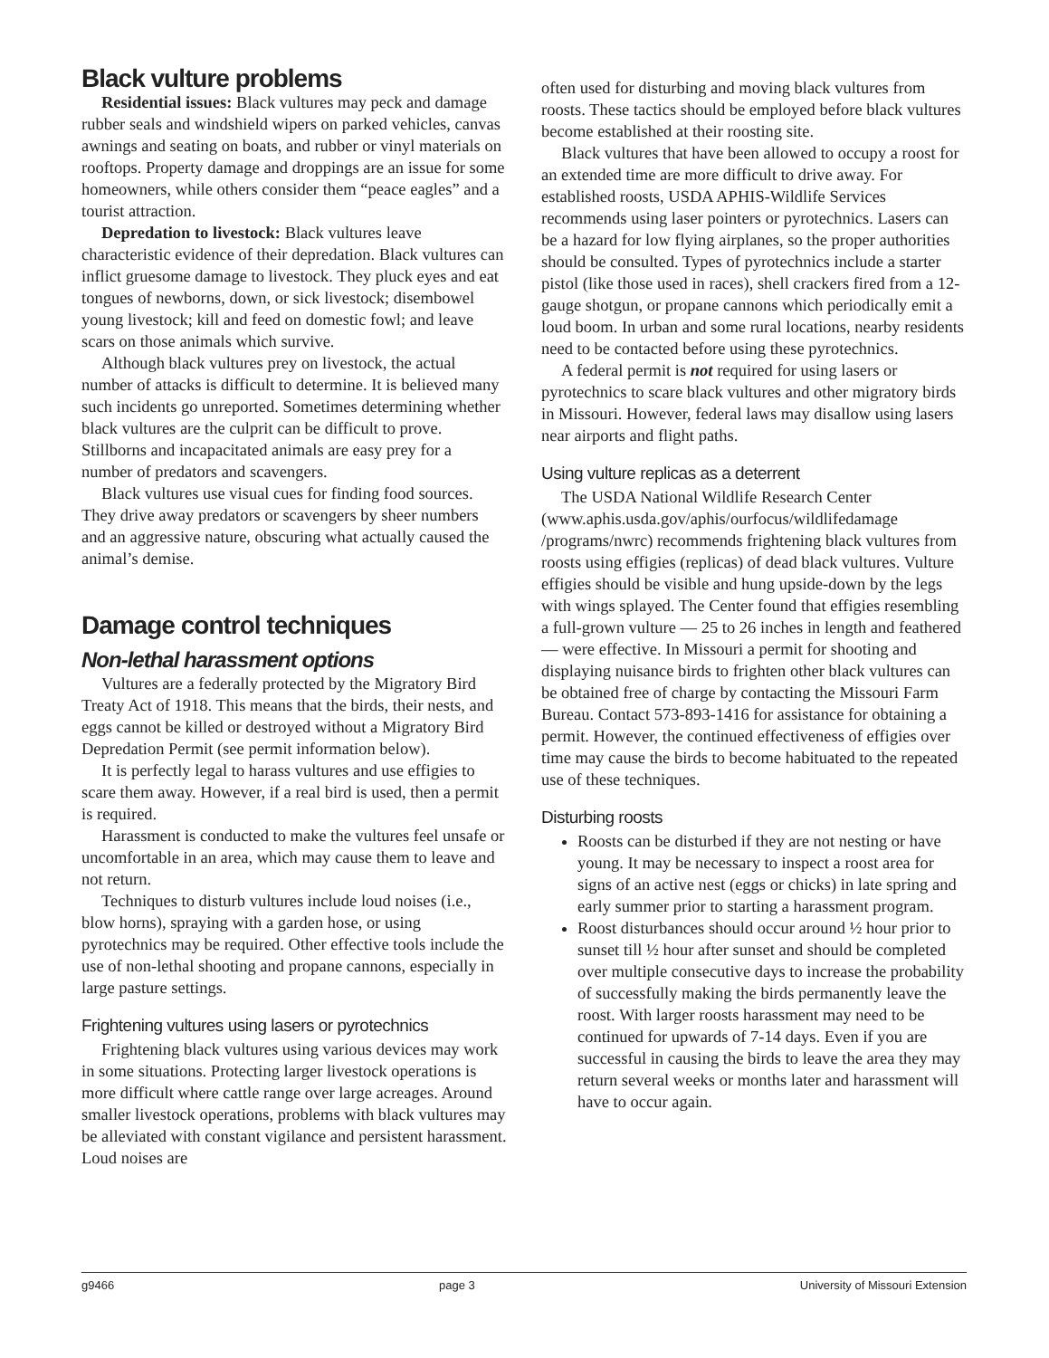Black vulture problems
Residential issues: Black vultures may peck and damage rubber seals and windshield wipers on parked vehicles, canvas awnings and seating on boats, and rubber or vinyl materials on rooftops. Property damage and droppings are an issue for some homeowners, while others consider them “peace eagles” and a tourist attraction.
Depredation to livestock: Black vultures leave characteristic evidence of their depredation. Black vultures can inflict gruesome damage to livestock. They pluck eyes and eat tongues of newborns, down, or sick livestock; disembowel young livestock; kill and feed on domestic fowl; and leave scars on those animals which survive.
Although black vultures prey on livestock, the actual number of attacks is difficult to determine. It is believed many such incidents go unreported. Sometimes determining whether black vultures are the culprit can be difficult to prove. Stillborns and incapacitated animals are easy prey for a number of predators and scavengers.
Black vultures use visual cues for finding food sources. They drive away predators or scavengers by sheer numbers and an aggressive nature, obscuring what actually caused the animal’s demise.
Damage control techniques
Non-lethal harassment options
Vultures are a federally protected by the Migratory Bird Treaty Act of 1918. This means that the birds, their nests, and eggs cannot be killed or destroyed without a Migratory Bird Depredation Permit (see permit information below).
It is perfectly legal to harass vultures and use effigies to scare them away. However, if a real bird is used, then a permit is required.
Harassment is conducted to make the vultures feel unsafe or uncomfortable in an area, which may cause them to leave and not return.
Techniques to disturb vultures include loud noises (i.e., blow horns), spraying with a garden hose, or using pyrotechnics may be required. Other effective tools include the use of non-lethal shooting and propane cannons, especially in large pasture settings.
Frightening vultures using lasers or pyrotechnics
Frightening black vultures using various devices may work in some situations. Protecting larger livestock operations is more difficult where cattle range over large acreages. Around smaller livestock operations, problems with black vultures may be alleviated with constant vigilance and persistent harassment. Loud noises are
often used for disturbing and moving black vultures from roosts. These tactics should be employed before black vultures become established at their roosting site.
Black vultures that have been allowed to occupy a roost for an extended time are more difficult to drive away. For established roosts, USDA APHIS-Wildlife Services recommends using laser pointers or pyrotechnics. Lasers can be a hazard for low flying airplanes, so the proper authorities should be consulted. Types of pyrotechnics include a starter pistol (like those used in races), shell crackers fired from a 12-gauge shotgun, or propane cannons which periodically emit a loud boom. In urban and some rural locations, nearby residents need to be contacted before using these pyrotechnics.
A federal permit is not required for using lasers or pyrotechnics to scare black vultures and other migratory birds in Missouri. However, federal laws may disallow using lasers near airports and flight paths.
Using vulture replicas as a deterrent
The USDA National Wildlife Research Center (www.aphis.usda.gov/aphis/ourfocus/wildlifedamage /programs/nwrc) recommends frightening black vultures from roosts using effigies (replicas) of dead black vultures. Vulture effigies should be visible and hung upside-down by the legs with wings splayed. The Center found that effigies resembling a full-grown vulture — 25 to 26 inches in length and feathered — were effective. In Missouri a permit for shooting and displaying nuisance birds to frighten other black vultures can be obtained free of charge by contacting the Missouri Farm Bureau. Contact 573-893-1416 for assistance for obtaining a permit. However, the continued effectiveness of effigies over time may cause the birds to become habituated to the repeated use of these techniques.
Disturbing roosts
Roosts can be disturbed if they are not nesting or have young. It may be necessary to inspect a roost area for signs of an active nest (eggs or chicks) in late spring and early summer prior to starting a harassment program.
Roost disturbances should occur around ½ hour prior to sunset till ½ hour after sunset and should be completed over multiple consecutive days to increase the probability of successfully making the birds permanently leave the roost. With larger roosts harassment may need to be continued for upwards of 7-14 days. Even if you are successful in causing the birds to leave the area they may return several weeks or months later and harassment will have to occur again.
g9466 page 3 University of Missouri Extension